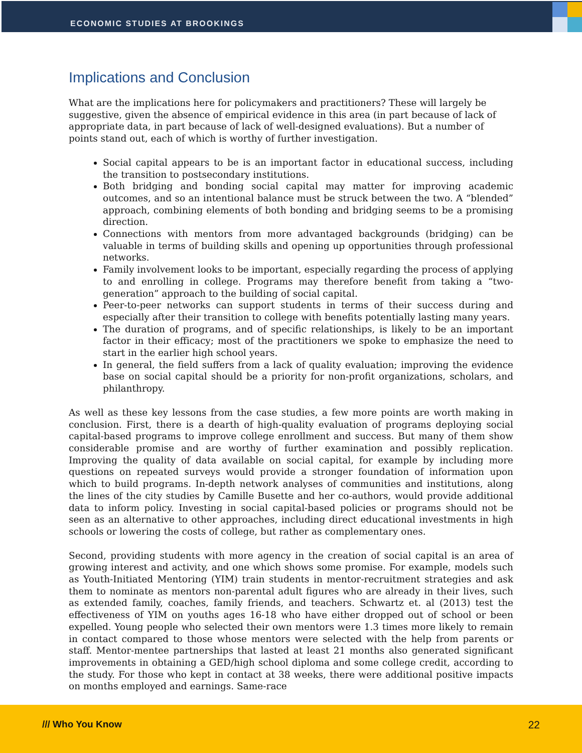ECONOMIC STUDIES AT BROOKINGS
Implications and Conclusion
What are the implications here for policymakers and practitioners? These will largely be suggestive, given the absence of empirical evidence in this area (in part because of lack of appropriate data, in part because of lack of well-designed evaluations). But a number of points stand out, each of which is worthy of further investigation.
Social capital appears to be is an important factor in educational success, including the transition to postsecondary institutions.
Both bridging and bonding social capital may matter for improving academic outcomes, and so an intentional balance must be struck between the two. A “blended” approach, combining elements of both bonding and bridging seems to be a promising direction.
Connections with mentors from more advantaged backgrounds (bridging) can be valuable in terms of building skills and opening up opportunities through professional networks.
Family involvement looks to be important, especially regarding the process of applying to and enrolling in college. Programs may therefore benefit from taking a “two-generation” approach to the building of social capital.
Peer-to-peer networks can support students in terms of their success during and especially after their transition to college with benefits potentially lasting many years.
The duration of programs, and of specific relationships, is likely to be an important factor in their efficacy; most of the practitioners we spoke to emphasize the need to start in the earlier high school years.
In general, the field suffers from a lack of quality evaluation; improving the evidence base on social capital should be a priority for non-profit organizations, scholars, and philanthropy.
As well as these key lessons from the case studies, a few more points are worth making in conclusion. First, there is a dearth of high-quality evaluation of programs deploying social capital-based programs to improve college enrollment and success. But many of them show considerable promise and are worthy of further examination and possibly replication. Improving the quality of data available on social capital, for example by including more questions on repeated surveys would provide a stronger foundation of information upon which to build programs. In-depth network analyses of communities and institutions, along the lines of the city studies by Camille Busette and her co-authors, would provide additional data to inform policy. Investing in social capital-based policies or programs should not be seen as an alternative to other approaches, including direct educational investments in high schools or lowering the costs of college, but rather as complementary ones.
Second, providing students with more agency in the creation of social capital is an area of growing interest and activity, and one which shows some promise. For example, models such as Youth-Initiated Mentoring (YIM) train students in mentor-recruitment strategies and ask them to nominate as mentors non-parental adult figures who are already in their lives, such as extended family, coaches, family friends, and teachers. Schwartz et. al (2013) test the effectiveness of YIM on youths ages 16-18 who have either dropped out of school or been expelled. Young people who selected their own mentors were 1.3 times more likely to remain in contact compared to those whose mentors were selected with the help from parents or staff. Mentor-mentee partnerships that lasted at least 21 months also generated significant improvements in obtaining a GED/high school diploma and some college credit, according to the study. For those who kept in contact at 38 weeks, there were additional positive impacts on months employed and earnings. Same-race
/// Who You Know 22